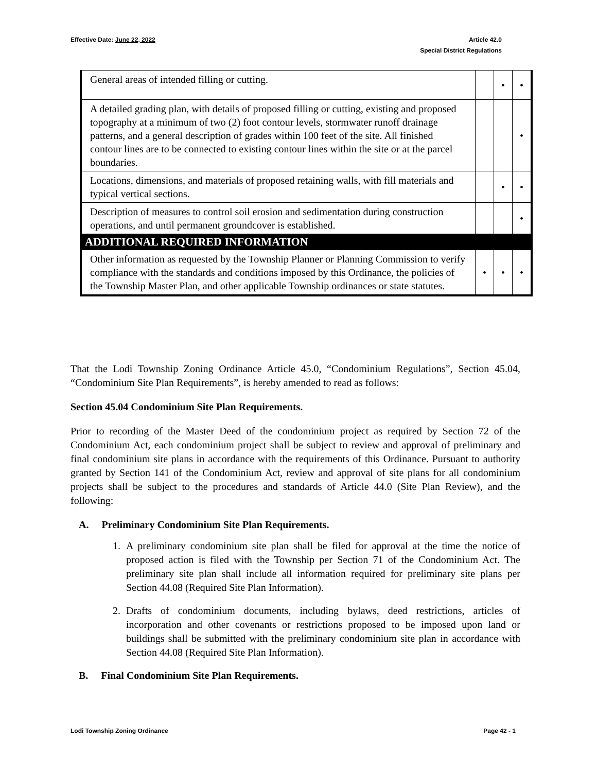Effective Date: June 22, 2022
Article 42.0
Special District Regulations
| General areas of intended filling or cutting. | | • | • |
| A detailed grading plan, with details of proposed filling or cutting, existing and proposed topography at a minimum of two (2) foot contour levels, stormwater runoff drainage patterns, and a general description of grades within 100 feet of the site. All finished contour lines are to be connected to existing contour lines within the site or at the parcel boundaries. | | | • |
| Locations, dimensions, and materials of proposed retaining walls, with fill materials and typical vertical sections. | | • | • |
| Description of measures to control soil erosion and sedimentation during construction operations, and until permanent groundcover is established. | | | • |
| ADDITIONAL REQUIRED INFORMATION | | | |
| Other information as requested by the Township Planner or Planning Commission to verify compliance with the standards and conditions imposed by this Ordinance, the policies of the Township Master Plan, and other applicable Township ordinances or state statutes. | • | • | • |
That the Lodi Township Zoning Ordinance Article 45.0, “Condominium Regulations”, Section 45.04, “Condominium Site Plan Requirements”, is hereby amended to read as follows:
Section 45.04 Condominium Site Plan Requirements.
Prior to recording of the Master Deed of the condominium project as required by Section 72 of the Condominium Act, each condominium project shall be subject to review and approval of preliminary and final condominium site plans in accordance with the requirements of this Ordinance. Pursuant to authority granted by Section 141 of the Condominium Act, review and approval of site plans for all condominium projects shall be subject to the procedures and standards of Article 44.0 (Site Plan Review), and the following:
A. Preliminary Condominium Site Plan Requirements.
1. A preliminary condominium site plan shall be filed for approval at the time the notice of proposed action is filed with the Township per Section 71 of the Condominium Act. The preliminary site plan shall include all information required for preliminary site plans per Section 44.08 (Required Site Plan Information).
2. Drafts of condominium documents, including bylaws, deed restrictions, articles of incorporation and other covenants or restrictions proposed to be imposed upon land or buildings shall be submitted with the preliminary condominium site plan in accordance with Section 44.08 (Required Site Plan Information).
B. Final Condominium Site Plan Requirements.
Lodi Township Zoning Ordinance Page 42 - 1